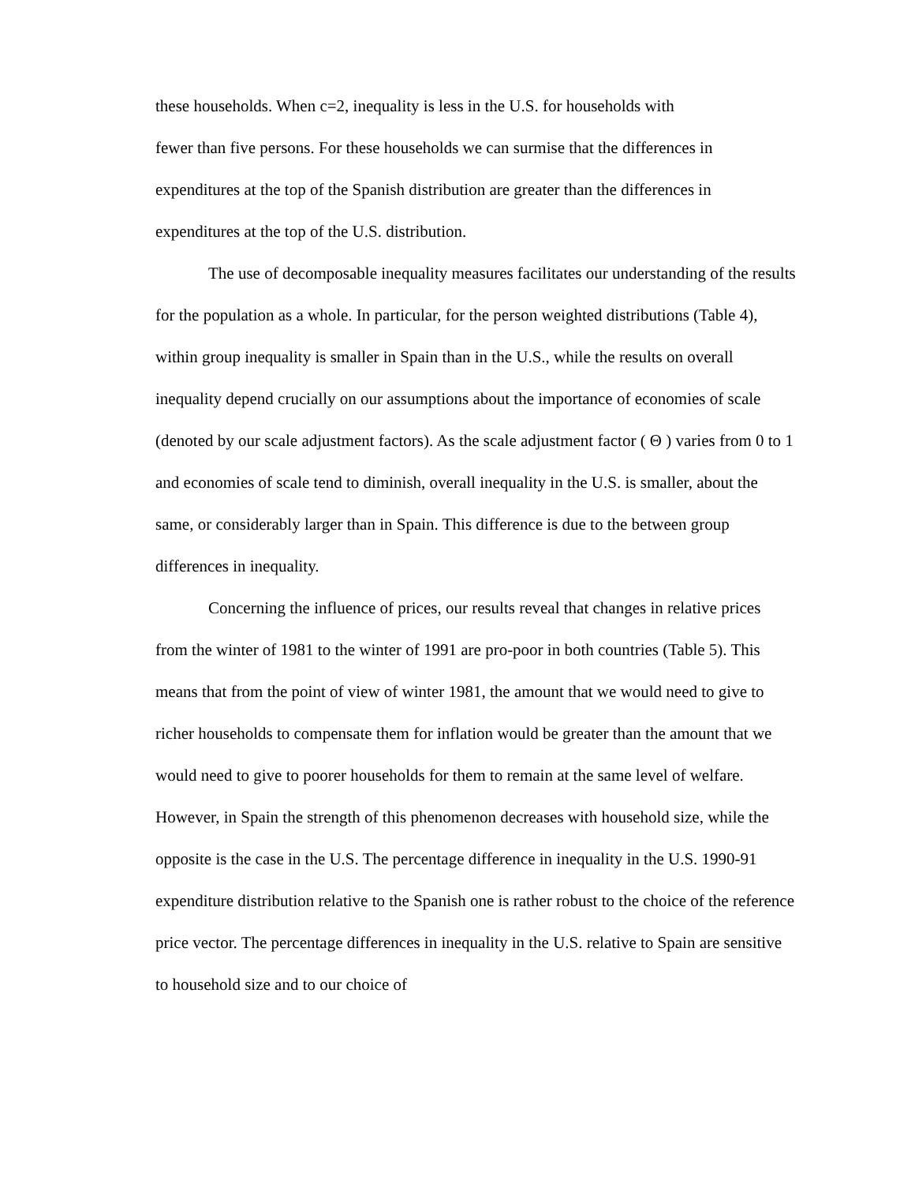these households. When c=2, inequality is less in the U.S. for households with
fewer than five persons. For these households we can surmise that the differences in expenditures at the top of the Spanish distribution are greater than the differences in expenditures at the top of the U.S. distribution.
The use of decomposable inequality measures facilitates our understanding of the results for the population as a whole. In particular, for the person weighted distributions (Table 4), within group inequality is smaller in Spain than in the U.S., while the results on overall inequality depend crucially on our assumptions about the importance of economies of scale (denoted by our scale adjustment factors). As the scale adjustment factor ( Θ ) varies from 0 to 1 and economies of scale tend to diminish, overall inequality in the U.S. is smaller, about the same, or considerably larger than in Spain. This difference is due to the between group differences in inequality.
Concerning the influence of prices, our results reveal that changes in relative prices from the winter of 1981 to the winter of 1991 are pro-poor in both countries (Table 5). This means that from the point of view of winter 1981, the amount that we would need to give to richer households to compensate them for inflation would be greater than the amount that we would need to give to poorer households for them to remain at the same level of welfare. However, in Spain the strength of this phenomenon decreases with household size, while the opposite is the case in the U.S. The percentage difference in inequality in the U.S. 1990-91 expenditure distribution relative to the Spanish one is rather robust to the choice of the reference price vector. The percentage differences in inequality in the U.S. relative to Spain are sensitive to household size and to our choice of